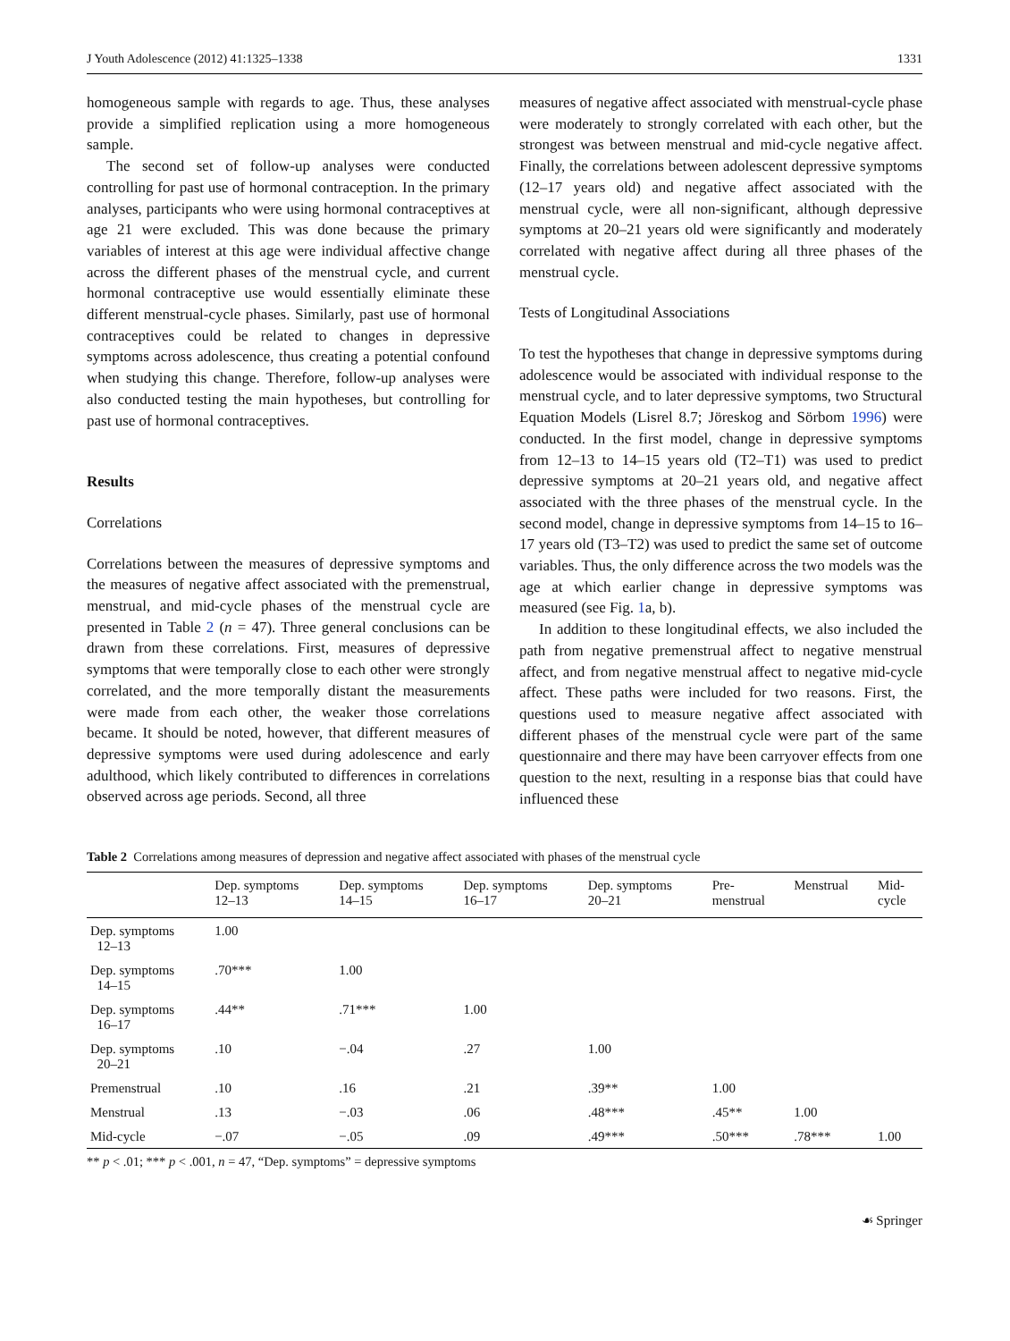J Youth Adolescence (2012) 41:1325–1338 1331
homogeneous sample with regards to age. Thus, these analyses provide a simplified replication using a more homogeneous sample.
The second set of follow-up analyses were conducted controlling for past use of hormonal contraception. In the primary analyses, participants who were using hormonal contraceptives at age 21 were excluded. This was done because the primary variables of interest at this age were individual affective change across the different phases of the menstrual cycle, and current hormonal contraceptive use would essentially eliminate these different menstrual-cycle phases. Similarly, past use of hormonal contraceptives could be related to changes in depressive symptoms across adolescence, thus creating a potential confound when studying this change. Therefore, follow-up analyses were also conducted testing the main hypotheses, but controlling for past use of hormonal contraceptives.
Results
Correlations
Correlations between the measures of depressive symptoms and the measures of negative affect associated with the premenstrual, menstrual, and mid-cycle phases of the menstrual cycle are presented in Table 2 (n = 47). Three general conclusions can be drawn from these correlations. First, measures of depressive symptoms that were temporally close to each other were strongly correlated, and the more temporally distant the measurements were made from each other, the weaker those correlations became. It should be noted, however, that different measures of depressive symptoms were used during adolescence and early adulthood, which likely contributed to differences in correlations observed across age periods. Second, all three
measures of negative affect associated with menstrual-cycle phase were moderately to strongly correlated with each other, but the strongest was between menstrual and mid-cycle negative affect. Finally, the correlations between adolescent depressive symptoms (12–17 years old) and negative affect associated with the menstrual cycle, were all non-significant, although depressive symptoms at 20–21 years old were significantly and moderately correlated with negative affect during all three phases of the menstrual cycle.
Tests of Longitudinal Associations
To test the hypotheses that change in depressive symptoms during adolescence would be associated with individual response to the menstrual cycle, and to later depressive symptoms, two Structural Equation Models (Lisrel 8.7; Jöreskog and Sörbom 1996) were conducted. In the first model, change in depressive symptoms from 12–13 to 14–15 years old (T2–T1) was used to predict depressive symptoms at 20–21 years old, and negative affect associated with the three phases of the menstrual cycle. In the second model, change in depressive symptoms from 14–15 to 16–17 years old (T3–T2) was used to predict the same set of outcome variables. Thus, the only difference across the two models was the age at which earlier change in depressive symptoms was measured (see Fig. 1a, b).
In addition to these longitudinal effects, we also included the path from negative premenstrual affect to negative menstrual affect, and from negative menstrual affect to negative mid-cycle affect. These paths were included for two reasons. First, the questions used to measure negative affect associated with different phases of the menstrual cycle were part of the same questionnaire and there may have been carryover effects from one question to the next, resulting in a response bias that could have influenced these
Table 2 Correlations among measures of depression and negative affect associated with phases of the menstrual cycle
| | Dep. symptoms 12–13 | Dep. symptoms 14–15 | Dep. symptoms 16–17 | Dep. symptoms 20–21 | Pre- menstrual | Menstrual | Mid- cycle |
| --- | --- | --- | --- | --- | --- | --- | --- |
| Dep. symptoms 12–13 | 1.00 | | | | | | |
| Dep. symptoms 14–15 | .70*** | 1.00 | | | | | |
| Dep. symptoms 16–17 | .44** | .71*** | 1.00 | | | | |
| Dep. symptoms 20–21 | .10 | −.04 | .27 | 1.00 | | | |
| Premenstrual | .10 | .16 | .21 | .39** | 1.00 | | |
| Menstrual | .13 | −.03 | .06 | .48*** | .45** | 1.00 | |
| Mid-cycle | −.07 | −.05 | .09 | .49*** | .50*** | .78*** | 1.00 |
** p < .01; *** p < .001, n = 47, “Dep. symptoms” = depressive symptoms
☙ Springer